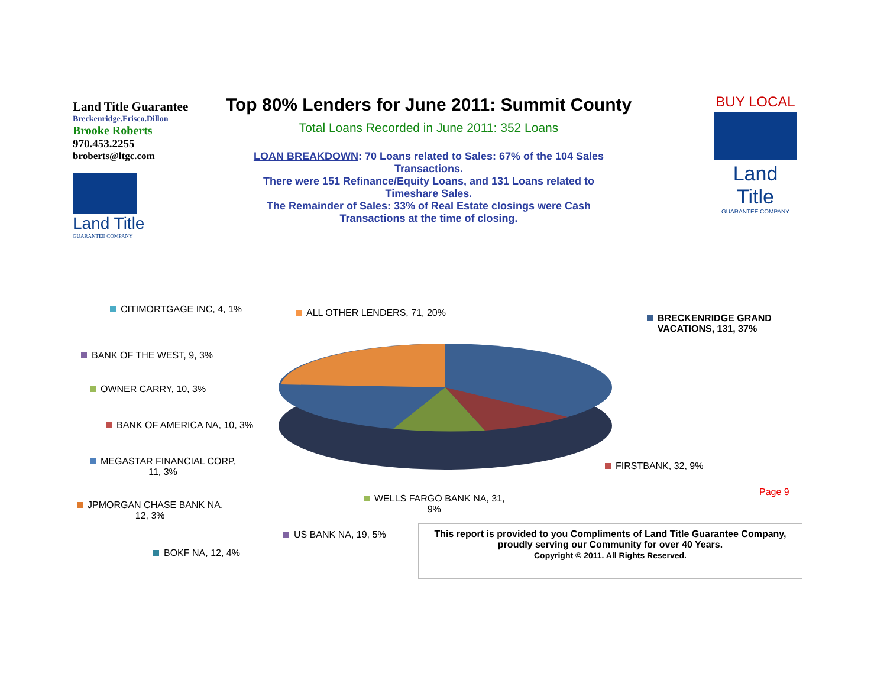Land Title Guarantee
Breckenridge.Frisco.Dillon
Brooke Roberts
970.453.2255
broberts@ltgc.com
Land Title
GUARANTEE COMPANY
Top 80% Lenders for June 2011: Summit County
Total Loans Recorded in June 2011: 352 Loans
LOAN BREAKDOWN: 70 Loans related to Sales: 67% of the 104 Sales Transactions.
There were 151 Refinance/Equity Loans, and 131 Loans related to Timeshare Sales.
The Remainder of Sales: 33% of Real Estate closings were Cash Transactions at the time of closing.
BUY LOCAL
Land Title
GUARANTEE COMPANY
CITIMORTGAGE INC, 4, 1% ALL OTHER LENDERS, 71, 20%
BRECKENRIDGE GRAND
VACATIONS, 131, 37%
BANK OF THE WEST, 9, 3%
OWNER CARRY, 10, 3%
BANK OF AMERICA NA, 10, 3%
MEGASTAR FINANCIAL CORP,
11, 3%
FIRSTBANK, 32, 9%
Page 9
WELLS FARGO BANK NA, 31,
9%
JPMORGAN CHASE BANK NA,
12, 3%
US BANK NA, 19, 5%
BOKF NA, 12, 4%
This report is provided to you Compliments of Land Title Guarantee Company,
proudly serving our Community for over 40 Years.
Copyright © 2011. All Rights Reserved.